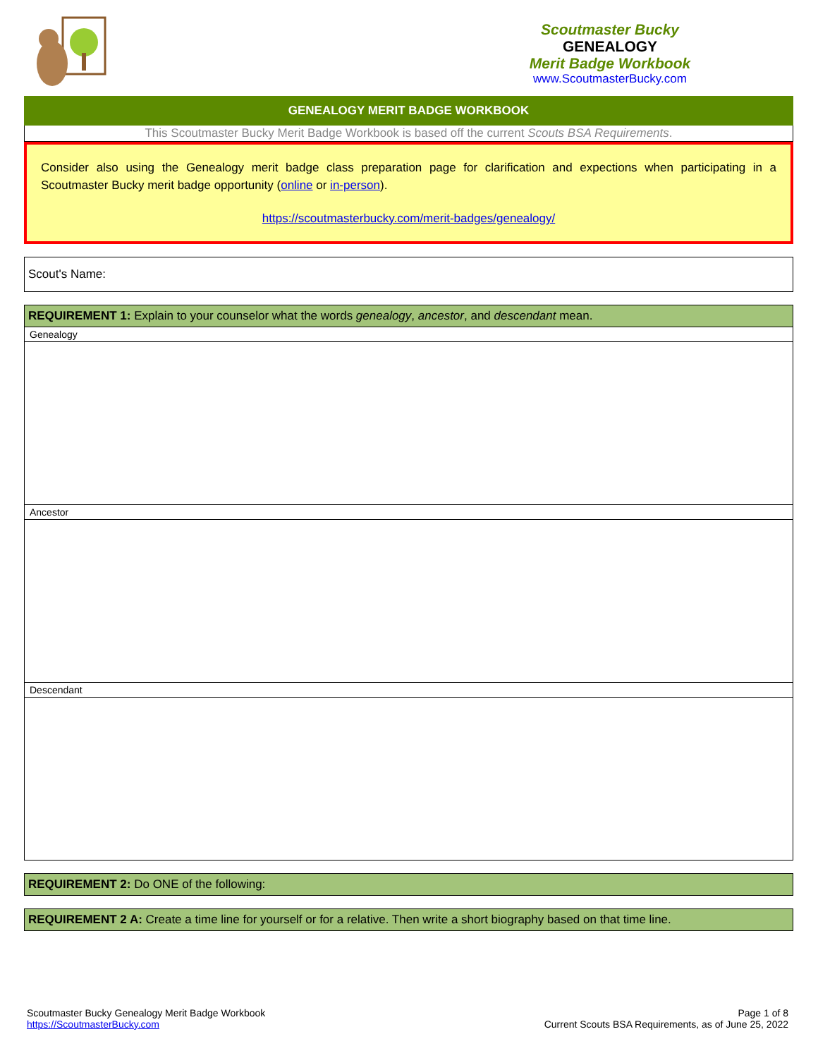Scoutmaster Bucky
GENEALOGY
Merit Badge Workbook
www.ScoutmasterBucky.com
GENEALOGY MERIT BADGE WORKBOOK
This Scoutmaster Bucky Merit Badge Workbook is based off the current Scouts BSA Requirements.
Consider also using the Genealogy merit badge class preparation page for clarification and expections when participating in a Scoutmaster Bucky merit badge opportunity (online or in-person).
https://scoutmasterbucky.com/merit-badges/genealogy/
Scout's Name:
| REQUIREMENT 1: Explain to your counselor what the words genealogy , ancestor , and descendant mean. |
| Genealogy |
| Ancestor |
| Descendant |
| REQUIREMENT 2: Do ONE of the following: |
| REQUIREMENT 2 A: Create a time line for yourself or for a relative. Then write a short biography based on that time line. |
Scoutmaster Bucky Genealogy Merit Badge Workbook
https://ScoutmasterBucky.com
Page 1 of 8
Current Scouts BSA Requirements, as of June 25, 2022